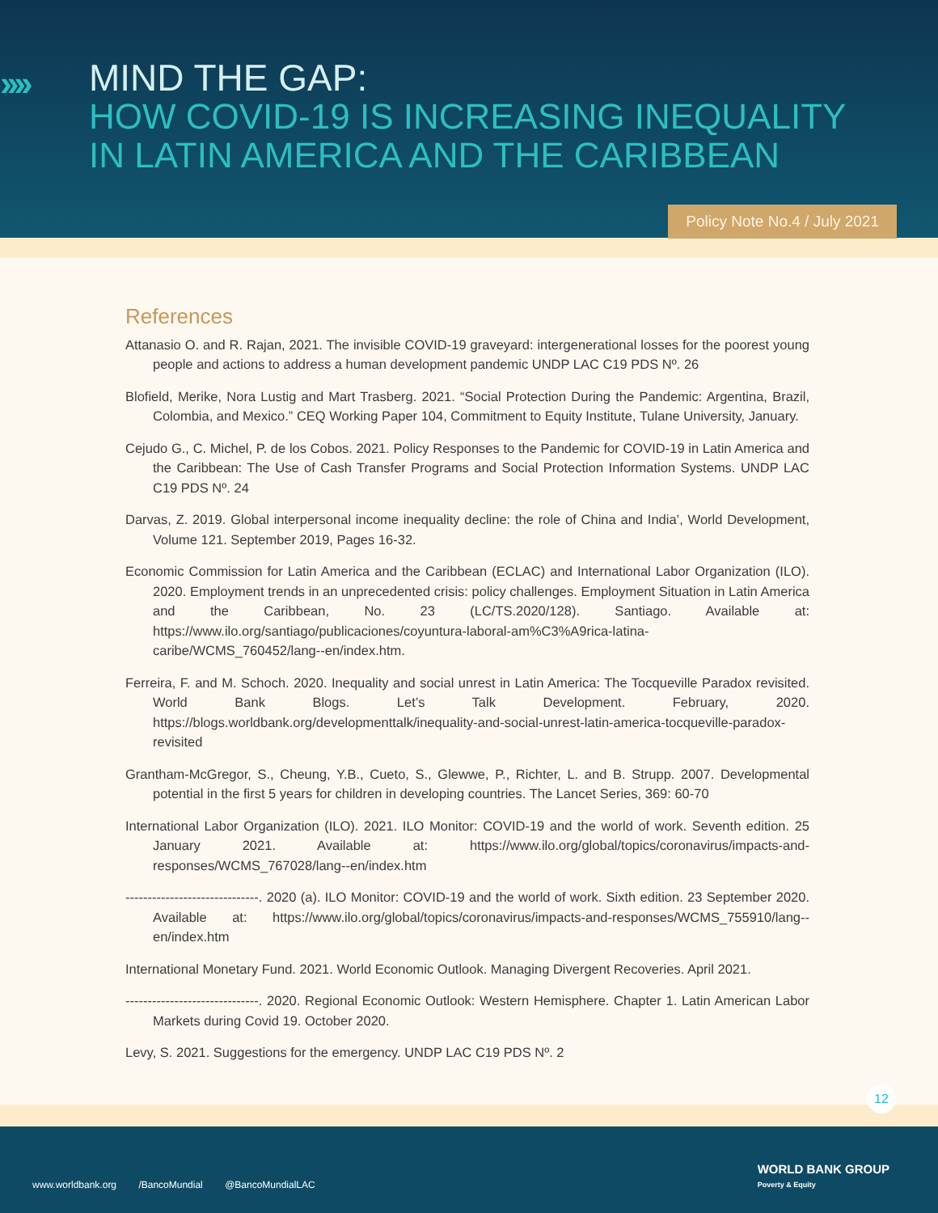››››
MIND THE GAP:
HOW COVID-19 IS INCREASING INEQUALITY
IN LATIN AMERICA AND THE CARIBBEAN
Policy Note No.4 / July 2021
References
Attanasio O. and R. Rajan, 2021. The invisible COVID-19 graveyard: intergenerational losses for the poorest young people and actions to address a human development pandemic UNDP LAC C19 PDS Nº. 26
Blofield, Merike, Nora Lustig and Mart Trasberg. 2021. “Social Protection During the Pandemic: Argentina, Brazil, Colombia, and Mexico.” CEQ Working Paper 104, Commitment to Equity Institute, Tulane University, January.
Cejudo G., C. Michel, P. de los Cobos. 2021. Policy Responses to the Pandemic for COVID-19 in Latin America and the Caribbean: The Use of Cash Transfer Programs and Social Protection Information Systems. UNDP LAC C19 PDS Nº. 24
Darvas, Z. 2019. Global interpersonal income inequality decline: the role of China and India’, World Development, Volume 121. September 2019, Pages 16-32.
Economic Commission for Latin America and the Caribbean (ECLAC) and International Labor Organization (ILO). 2020. Employment trends in an unprecedented crisis: policy challenges. Employment Situation in Latin America and the Caribbean, No. 23 (LC/TS.2020/128). Santiago. Available at: https://www.ilo.org/santiago/publicaciones/coyuntura-laboral-am%C3%A9rica-latina-caribe/WCMS_760452/lang--en/index.htm.
Ferreira, F. and M. Schoch. 2020. Inequality and social unrest in Latin America: The Tocqueville Paradox revisited. World Bank Blogs. Let’s Talk Development. February, 2020. https://blogs.worldbank.org/developmenttalk/inequality-and-social-unrest-latin-america-tocqueville-paradox-revisited
Grantham-McGregor, S., Cheung, Y.B., Cueto, S., Glewwe, P., Richter, L. and B. Strupp. 2007. Developmental potential in the first 5 years for children in developing countries. The Lancet Series, 369: 60-70
International Labor Organization (ILO). 2021. ILO Monitor: COVID-19 and the world of work. Seventh edition. 25 January 2021. Available at: https://www.ilo.org/global/topics/coronavirus/impacts-and-responses/WCMS_767028/lang--en/index.htm
------------------------------. 2020 (a). ILO Monitor: COVID-19 and the world of work. Sixth edition. 23 September 2020. Available at: https://www.ilo.org/global/topics/coronavirus/impacts-and-responses/WCMS_755910/lang--en/index.htm
International Monetary Fund. 2021. World Economic Outlook. Managing Divergent Recoveries. April 2021.
------------------------------. 2020. Regional Economic Outlook: Western Hemisphere. Chapter 1. Latin American Labor Markets during Covid 19. October 2020.
Levy, S. 2021. Suggestions for the emergency. UNDP LAC C19 PDS Nº. 2
12
www.worldbank.org /BancoMundial @BancoMundialLAC
WORLD BANK GROUP
Poverty & Equity